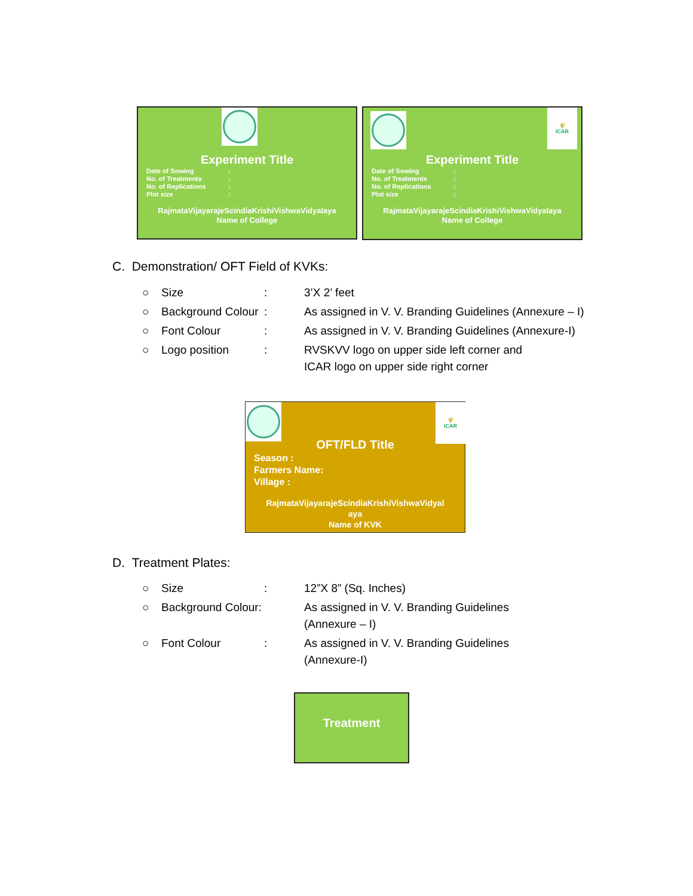Experiment Title
Date of Sowing:
No. of Treatments:
No. of Replications:
Plot size:
RajmataVijayarajeScindiaKrishiVishwaVidyalaya
Name of College
🌾
ICAR
Experiment Title
Date of Sowing:
No. of Treatments:
No. of Replications:
Plot size:
RajmataVijayarajeScindiaKrishiVishwaVidyalaya
Name of College
C. Demonstration/ OFT Field of KVKs:
○ Size: 3’X 2’ feet
○ Background Colour: As assigned in V. V. Branding Guidelines (Annexure – I)
○ Font Colour: As assigned in V. V. Branding Guidelines (Annexure-I)
○ Logo position: RVSKVV logo on upper side left corner and
ICAR logo on upper side right corner
🌾
ICAR
OFT/FLD Title
Season :
Farmers Name:
Village :
RajmataVijayarajeScindiaKrishiVishwaVidyal
aya
Name of KVK
D. Treatment Plates:
○ Size: 12”X 8” (Sq. Inches)
○ Background Colour: As assigned in V. V. Branding Guidelines
(Annexure – I)
○ Font Colour: As assigned in V. V. Branding Guidelines
(Annexure-I)
Treatment